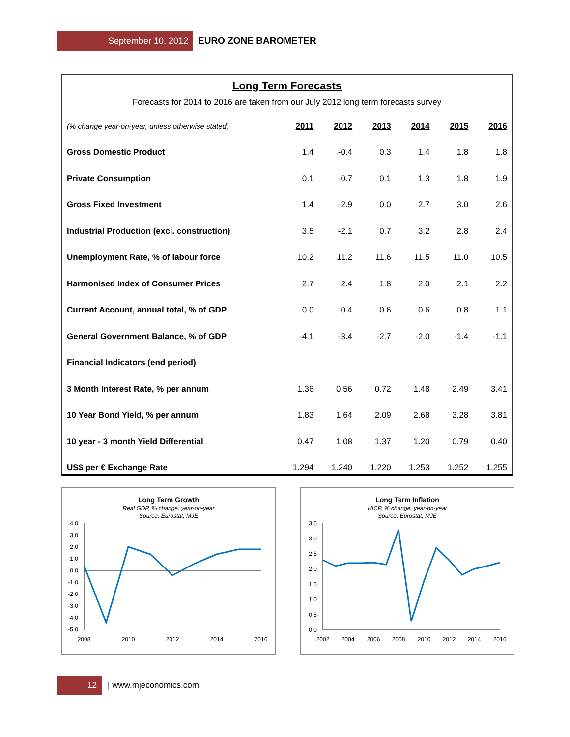September 10, 2012
EURO ZONE BAROMETER
Long Term Forecasts
Forecasts for 2014 to 2016 are taken from our July 2012 long term forecasts survey
| (% change year-on-year, unless otherwise stated) | 2011 | 2012 | 2013 | 2014 | 2015 | 2016 |
| --- | --- | --- | --- | --- | --- | --- |
| Gross Domestic Product | 1.4 | -0.4 | 0.3 | 1.4 | 1.8 | 1.8 |
| Private Consumption | 0.1 | -0.7 | 0.1 | 1.3 | 1.8 | 1.9 |
| Gross Fixed Investment | 1.4 | -2.9 | 0.0 | 2.7 | 3.0 | 2.6 |
| Industrial Production (excl. construction) | 3.5 | -2.1 | 0.7 | 3.2 | 2.8 | 2.4 |
| Unemployment Rate, % of labour force | 10.2 | 11.2 | 11.6 | 11.5 | 11.0 | 10.5 |
| Harmonised Index of Consumer Prices | 2.7 | 2.4 | 1.8 | 2.0 | 2.1 | 2.2 |
| Current Account, annual total, % of GDP | 0.0 | 0.4 | 0.6 | 0.6 | 0.8 | 1.1 |
| General Government Balance, % of GDP | -4.1 | -3.4 | -2.7 | -2.0 | -1.4 | -1.1 |
| Financial Indicators (end period) | | | | | | |
| 3 Month Interest Rate, % per annum | 1.36 | 0.56 | 0.72 | 1.48 | 2.49 | 3.41 |
| 10 Year Bond Yield, % per annum | 1.83 | 1.64 | 2.09 | 2.68 | 3.28 | 3.81 |
| 10 year - 3 month Yield Differential | 0.47 | 1.08 | 1.37 | 1.20 | 0.79 | 0.40 |
| US$ per € Exchange Rate | 1.294 | 1.240 | 1.220 | 1.253 | 1.252 | 1.255 |
Long Term Growth
Real GDP, % change, year-on-year
Source: Eurostat; MJE
4.0
3.0
2.0
1.0
0.0
-1.0
-2.0
-3.0
-4.0
-5.0
2008
2010
2012
2014
2016
Long Term Inflation
HICP, % change, year-on-year
Source: Eurostat; MJE
3.5
3.0
2.5
2.0
1.5
1.0
0.5
0.0
2002
2004
2006
2008
2010
2012
2014
2016
12
| www.mjeconomics.com